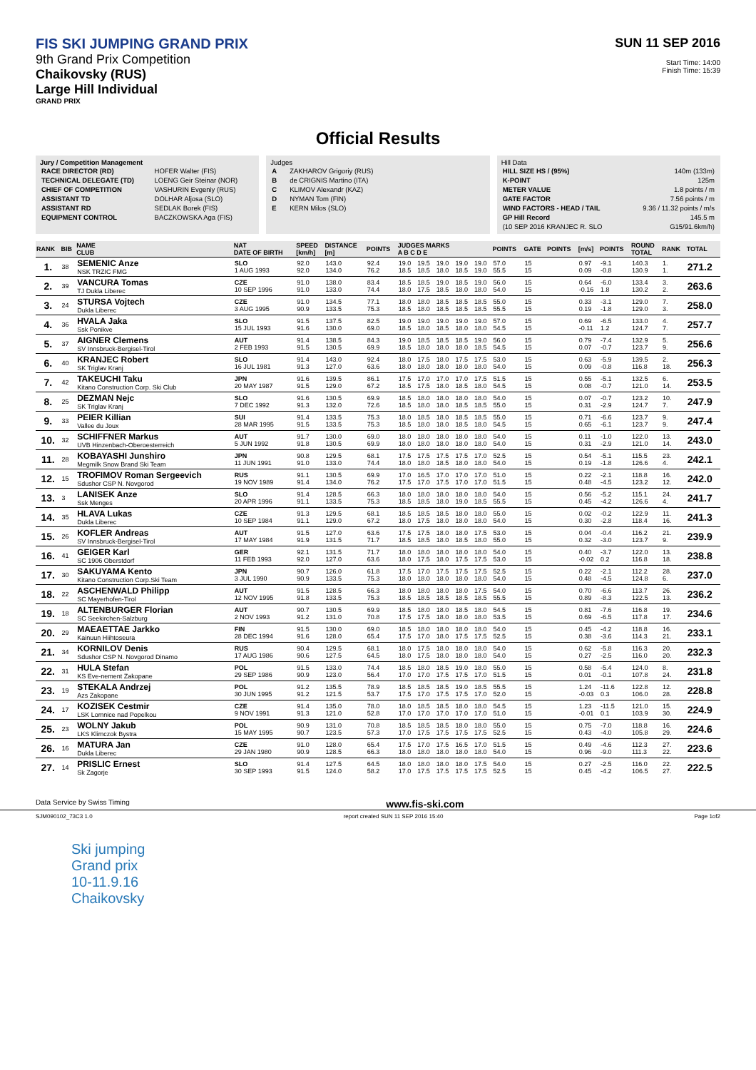FIS SKI JUMPING GRAND PRIX
9th Grand Prix Competition
Chaikovsky (RUS)
Large Hill Individual
GRAND PRIX
SUN 11 SEP 2016
Start Time: 14:00
Finish Time: 15:39
Official Results
Jury / Competition Management
| RACE DIRECTOR (RD) | HOFER Walter (FIS) |
| TECHNICAL DELEGATE (TD) | LOENG Geir Steinar (NOR) |
| CHIEF OF COMPETITION | VASHURIN Evgeniy (RUS) |
| ASSISTANT TD | DOLHAR Aljosa (SLO) |
| ASSISTANT RD | SEDLAK Borek (FIS) |
| EQUIPMENT CONTROL | BACZKOWSKA Aga (FIS) |
Judges
| A | ZAKHAROV Grigoriy (RUS) |
| B | de CRIGNIS Martino (ITA) |
| C | KLIMOV Alexandr (KAZ) |
| D | NYMAN Tom (FIN) |
| E | KERN Milos (SLO) |
Hill Data
| HILL SIZE HS / (95%) | 140m (133m) |
| K-POINT | 125m |
| METER VALUE | 1.8 points / m |
| GATE FACTOR | 7.56 points / m |
| WIND FACTORS - HEAD / TAIL | 9.36 / 11.32 points / m/s |
| GP Hill Record | 145.5 m |
| (10 SEP 2016 KRANJEC R. SLO | G15/91.6km/h) |
| RANK | BIB | NAME CLUB | NAT DATE OF BIRTH | SPEED [km/h] | DISTANCE [m] | POINTS | JUDGES MARKS A B C D E | | | | | POINTS | GATE | POINTS | [m/s] | POINTS | ROUND TOTAL | RANK | TOTAL |
| --- | --- | --- | --- | --- | --- | --- | --- | --- | --- | --- | --- | --- | --- | --- | --- | --- | --- | --- | --- |
| 1. | 38 | SEMENIC Anze NSK TRZIC FMG | SLO 1 AUG 1993 | 92.0 92.0 | 143.0 134.0 | 92.4 76.2 | 19.0 18.5 | 19.5 18.5 | 19.0 18.0 | 19.0 18.5 | 19.0 19.0 | 57.0 55.5 | 15 15 | | 0.97 0.09 | -9.1 -0.8 | 140.3 130.9 | 1. 1. | 271.2 |
| 2. | 39 | VANCURA Tomas TJ Dukla Liberec | CZE 10 SEP 1996 | 91.0 91.0 | 138.0 133.0 | 83.4 74.4 | 18.5 18.0 | 18.5 17.5 | 19.0 18.5 | 18.5 18.0 | 19.0 18.0 | 56.0 54.0 | 15 15 | | 0.64 -0.16 | -6.0 1.8 | 133.4 130.2 | 3. 2. | 263.6 |
| 3. | 24 | STURSA Vojtech Dukla Liberec | CZE 3 AUG 1995 | 91.0 90.9 | 134.5 133.5 | 77.1 75.3 | 18.0 18.5 | 18.0 18.0 | 18.5 18.5 | 18.5 18.5 | 18.5 18.5 | 55.0 55.5 | 15 15 | | 0.33 0.19 | -3.1 -1.8 | 129.0 129.0 | 7. 3. | 258.0 |
| 4. | 36 | HVALA Jaka Ssk Ponikve | SLO 15 JUL 1993 | 91.5 91.6 | 137.5 130.0 | 82.5 69.0 | 19.0 18.5 | 19.0 18.0 | 19.0 18.5 | 19.0 18.0 | 19.0 18.0 | 57.0 54.5 | 15 15 | | 0.69 -0.11 | -6.5 1.2 | 133.0 124.7 | 4. 7. | 257.7 |
| 5. | 37 | AIGNER Clemens SV Innsbruck-Bergisel-Tirol | AUT 2 FEB 1993 | 91.4 91.5 | 138.5 130.5 | 84.3 69.9 | 19.0 18.5 | 18.5 18.0 | 18.5 18.0 | 18.5 18.0 | 19.0 18.5 | 56.0 54.5 | 15 15 | | 0.79 0.07 | -7.4 -0.7 | 132.9 123.7 | 5. 9. | 256.6 |
| 6. | 40 | KRANJEC Robert SK Triglav Kranj | SLO 16 JUL 1981 | 91.4 91.3 | 143.0 127.0 | 92.4 63.6 | 18.0 18.0 | 17.5 18.0 | 18.0 18.0 | 17.5 18.0 | 17.5 18.0 | 53.0 54.0 | 15 15 | | 0.63 0.09 | -5.9 -0.8 | 139.5 116.8 | 2. 18. | 256.3 |
| 7. | 42 | TAKEUCHI Taku Kitano Construction Corp. Ski Club | JPN 20 MAY 1987 | 91.6 91.5 | 139.5 129.0 | 86.1 67.2 | 17.5 18.5 | 17.0 17.5 | 17.0 18.0 | 17.0 18.5 | 17.5 18.0 | 51.5 54.5 | 15 15 | | 0.55 0.08 | -5.1 -0.7 | 132.5 121.0 | 6. 14. | 253.5 |
| 8. | 25 | DEZMAN Nejc SK Triglav Kranj | SLO 7 DEC 1992 | 91.6 91.3 | 130.5 132.0 | 69.9 72.6 | 18.5 18.5 | 18.0 18.0 | 18.0 18.0 | 18.0 18.5 | 18.0 18.5 | 54.0 55.0 | 15 15 | | 0.07 0.31 | -0.7 -2.9 | 123.2 124.7 | 10. 7. | 247.9 |
| 9. | 33 | PEIER Killian Vallee du Joux | SUI 28 MAR 1995 | 91.4 91.5 | 133.5 133.5 | 75.3 75.3 | 18.0 18.5 | 18.5 18.0 | 18.0 18.0 | 18.5 18.5 | 18.5 18.0 | 55.0 54.5 | 15 15 | | 0.71 0.65 | -6.6 -6.1 | 123.7 123.7 | 9. 9. | 247.4 |
| 10. | 32 | SCHIFFNER Markus UVB Hinzenbach-Oberoesterreich | AUT 5 JUN 1992 | 91.7 91.8 | 130.0 130.5 | 69.0 69.9 | 18.0 18.0 | 18.0 18.0 | 18.0 18.0 | 18.0 18.0 | 18.0 18.0 | 54.0 54.0 | 15 15 | | 0.11 0.31 | -1.0 -2.9 | 122.0 121.0 | 13. 14. | 243.0 |
| 11. | 28 | KOBAYASHI Junshiro Megmilk Snow Brand Ski Team | JPN 11 JUN 1991 | 90.8 91.0 | 129.5 133.0 | 68.1 74.4 | 17.5 18.0 | 17.5 18.0 | 17.5 18.5 | 17.5 18.0 | 17.0 18.0 | 52.5 54.0 | 15 15 | | 0.54 0.19 | -5.1 -1.8 | 115.5 126.6 | 23. 4. | 242.1 |
| 12. | 15 | TROFIMOV Roman Sergeevich Sdushor CSP N. Novgorod | RUS 19 NOV 1989 | 91.1 91.4 | 130.5 134.0 | 69.9 76.2 | 17.0 17.5 | 16.5 17.0 | 17.0 17.5 | 17.0 17.0 | 17.0 17.0 | 51.0 51.5 | 15 15 | | 0.22 0.48 | -2.1 -4.5 | 118.8 123.2 | 16. 12. | 242.0 |
| 13. | 3 | LANISEK Anze Ssk Menges | SLO 20 APR 1996 | 91.4 91.1 | 128.5 133.5 | 66.3 75.3 | 18.0 18.5 | 18.0 18.5 | 18.0 18.0 | 18.0 19.0 | 18.0 18.5 | 54.0 55.5 | 15 15 | | 0.56 0.45 | -5.2 -4.2 | 115.1 126.6 | 24. 4. | 241.7 |
| 14. | 35 | HLAVA Lukas Dukla Liberec | CZE 10 SEP 1984 | 91.3 91.1 | 129.5 129.0 | 68.1 67.2 | 18.5 18.0 | 18.5 17.5 | 18.5 18.0 | 18.0 18.0 | 18.0 18.0 | 55.0 54.0 | 15 15 | | 0.02 0.30 | -0.2 -2.8 | 122.9 118.4 | 11. 16. | 241.3 |
| 15. | 26 | KOFLER Andreas SV Innsbruck-Bergisel-Tirol | AUT 17 MAY 1984 | 91.5 91.9 | 127.0 131.5 | 63.6 71.7 | 17.5 18.5 | 17.5 18.5 | 18.0 18.0 | 18.0 18.5 | 17.5 18.0 | 53.0 55.0 | 15 15 | | 0.04 0.32 | -0.4 -3.0 | 116.2 123.7 | 21. 9. | 239.9 |
| 16. | 41 | GEIGER Karl SC 1906 Oberstdorf | GER 11 FEB 1993 | 92.1 92.0 | 131.5 127.0 | 71.7 63.6 | 18.0 18.0 | 18.0 17.5 | 18.0 18.0 | 18.0 17.5 | 18.0 17.5 | 54.0 53.0 | 15 15 | | 0.40 -0.02 | -3.7 0.2 | 122.0 116.8 | 13. 18. | 238.8 |
| 17. | 30 | SAKUYAMA Kento Kitano Construction Corp.Ski Team | JPN 3 JUL 1990 | 90.7 90.9 | 126.0 133.5 | 61.8 75.3 | 17.5 18.0 | 17.0 18.0 | 17.5 18.0 | 17.5 18.0 | 17.5 18.0 | 52.5 54.0 | 15 15 | | 0.22 0.48 | -2.1 -4.5 | 112.2 124.8 | 28. 6. | 237.0 |
| 18. | 22 | ASCHENWALD Philipp SC Mayerhofen-Tirol | AUT 12 NOV 1995 | 91.5 91.8 | 128.5 133.5 | 66.3 75.3 | 18.0 18.5 | 18.0 18.5 | 18.0 18.5 | 18.0 18.5 | 17.5 18.5 | 54.0 55.5 | 15 15 | | 0.70 0.89 | -6.6 -8.3 | 113.7 122.5 | 26. 13. | 236.2 |
| 19. | 18 | ALTENBURGER Florian SC Seekirchen-Salzburg | AUT 2 NOV 1993 | 90.7 91.2 | 130.5 131.0 | 69.9 70.8 | 18.5 17.5 | 18.0 17.5 | 18.0 18.0 | 18.5 18.0 | 18.0 18.0 | 54.5 53.5 | 15 15 | | 0.81 0.69 | -7.6 -6.5 | 116.8 117.8 | 19. 17. | 234.6 |
| 20. | 29 | MAEAETTAE Jarkko Kainuun Hiihtoseura | FIN 28 DEC 1994 | 91.5 91.6 | 130.0 128.0 | 69.0 65.4 | 18.5 17.5 | 18.0 17.0 | 18.0 18.0 | 18.0 17.5 | 18.0 17.5 | 54.0 52.5 | 15 15 | | 0.45 0.38 | -4.2 -3.6 | 118.8 114.3 | 16. 21. | 233.1 |
| 21. | 34 | KORNILOV Denis Sdushor CSP N. Novgorod Dinamo | RUS 17 AUG 1986 | 90.4 90.6 | 129.5 127.5 | 68.1 64.5 | 18.0 18.0 | 17.5 17.5 | 18.0 18.0 | 18.0 18.0 | 18.0 18.0 | 54.0 54.0 | 15 15 | | 0.62 0.27 | -5.8 -2.5 | 116.3 116.0 | 20. 20. | 232.3 |
| 22. | 31 | HULA Stefan KS Eve-nement Zakopane | POL 29 SEP 1986 | 91.5 90.9 | 133.0 123.0 | 74.4 56.4 | 18.5 17.0 | 18.0 17.0 | 18.5 17.5 | 19.0 17.5 | 18.0 17.0 | 55.0 51.5 | 15 15 | | 0.58 0.01 | -5.4 -0.1 | 124.0 107.8 | 8. 24. | 231.8 |
| 23. | 19 | STEKALA Andrzej Azs Zakopane | POL 30 JUN 1995 | 91.2 91.2 | 135.5 121.5 | 78.9 53.7 | 18.5 17.5 | 18.5 17.0 | 18.5 17.5 | 19.0 17.5 | 18.5 17.0 | 55.5 52.0 | 15 15 | | 1.24 -0.03 | -11.6 0.3 | 122.8 106.0 | 12. 28. | 228.8 |
| 24. | 17 | KOZISEK Cestmir LSK Lomnice nad Popelkou | CZE 9 NOV 1991 | 91.4 91.3 | 135.0 121.0 | 78.0 52.8 | 18.0 17.0 | 18.5 17.0 | 18.5 17.0 | 18.0 17.0 | 18.0 17.0 | 54.5 51.0 | 15 15 | | 1.23 -0.01 | -11.5 0.1 | 121.0 103.9 | 15. 30. | 224.9 |
| 25. | 23 | WOLNY Jakub LKS Klimczok Bystra | POL 15 MAY 1995 | 90.9 90.7 | 131.0 123.5 | 70.8 57.3 | 18.5 17.0 | 18.5 17.5 | 18.5 17.5 | 18.0 17.5 | 18.0 17.5 | 55.0 52.5 | 15 15 | | 0.75 0.43 | -7.0 -4.0 | 118.8 105.8 | 16. 29. | 224.6 |
| 26. | 16 | MATURA Jan Dukla Liberec | CZE 29 JAN 1980 | 91.0 90.9 | 128.0 128.5 | 65.4 66.3 | 17.5 18.0 | 17.0 18.0 | 17.5 18.0 | 16.5 18.0 | 17.0 18.0 | 51.5 54.0 | 15 15 | | 0.49 0.96 | -4.6 -9.0 | 112.3 111.3 | 27. 22. | 223.6 |
| 27. | 14 | PRISLIC Ernest Sk Zagorje | SLO 30 SEP 1993 | 91.4 91.5 | 127.5 124.0 | 64.5 58.2 | 18.0 17.0 | 18.0 17.5 | 18.0 17.5 | 18.0 17.5 | 17.5 17.5 | 54.0 52.5 | 15 15 | | 0.27 0.45 | -2.5 -4.2 | 116.0 106.5 | 22. 27. | 222.5 |
Data Service by Swiss Timing www.fis-ski.com
SJM090102_73C3 1.0 report created SUN 11 SEP 2016 15:40 Page 1of2
Ski jumping
Grand prix
10-11.9.16
Chaikovsky